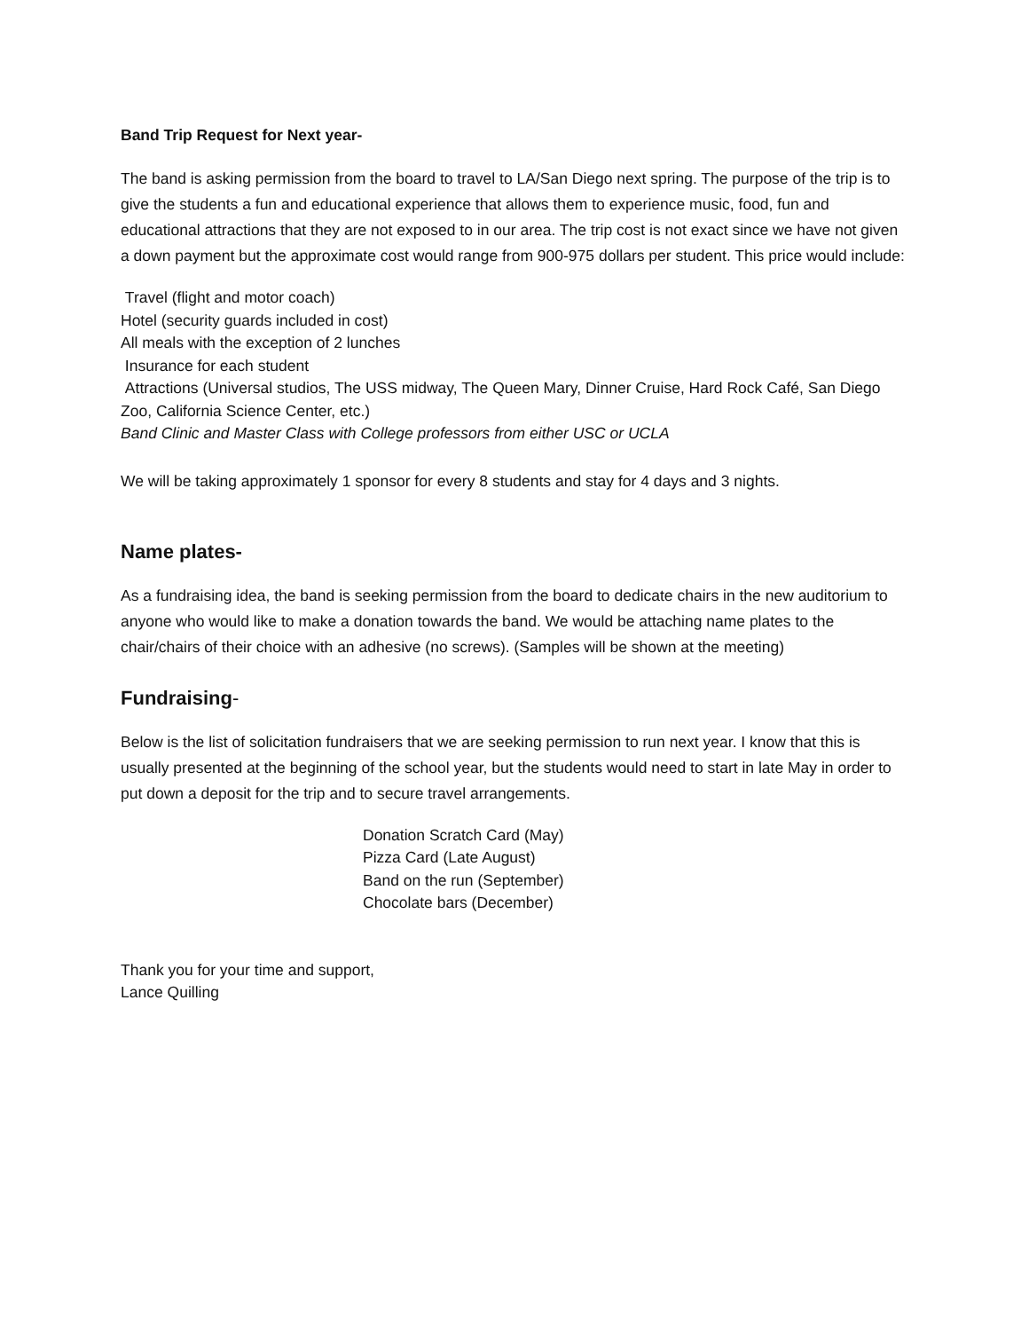Band Trip Request for Next year-
The band is asking permission from the board to travel to LA/San Diego next spring. The purpose of the trip is to give the students a fun and educational experience that allows them to experience music, food, fun and educational attractions that they are not exposed to in our area. The trip cost is not exact since we have not given a down payment but the approximate cost would range from 900-975 dollars per student. This price would include:
Travel (flight and motor coach)
Hotel (security guards included in cost)
All meals with the exception of 2 lunches
Insurance for each student
Attractions (Universal studios, The USS midway, The Queen Mary, Dinner Cruise, Hard Rock Café, San Diego Zoo, California Science Center, etc.)
Band Clinic and Master Class with College professors from either USC or UCLA
We will be taking approximately 1 sponsor for every 8 students and stay for 4 days and 3 nights.
Name plates-
As a fundraising idea, the band is seeking permission from the board to dedicate chairs in the new auditorium to anyone who would like to make a donation towards the band. We would be attaching name plates to the chair/chairs of their choice with an adhesive (no screws). (Samples will be shown at the meeting)
Fundraising-
Below is the list of solicitation fundraisers that we are seeking permission to run next year. I know that this is usually presented at the beginning of the school year, but the students would need to start in late May in order to put down a deposit for the trip and to secure travel arrangements.
Donation Scratch Card (May)
Pizza Card (Late August)
Band on the run (September)
Chocolate bars (December)
Thank you for your time and support,
Lance Quilling